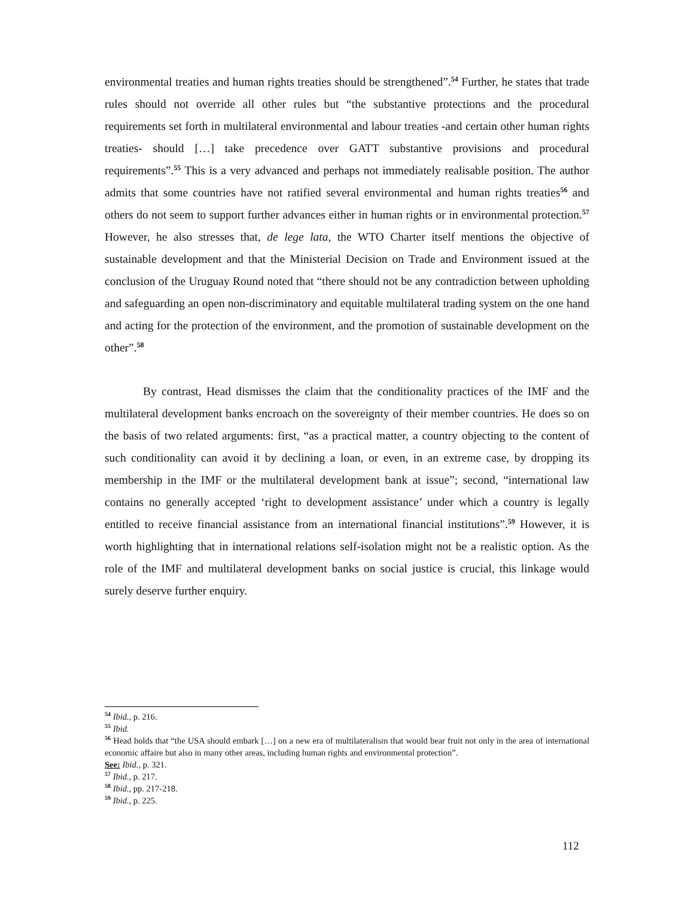environmental treaties and human rights treaties should be strengthened”.<sup>54</sup> Further, he states that trade rules should not override all other rules but “the substantive protections and the procedural requirements set forth in multilateral environmental and labour treaties -and certain other human rights treaties- should […] take precedence over GATT substantive provisions and procedural requirements”.<sup>55</sup> This is a very advanced and perhaps not immediately realisable position. The author admits that some countries have not ratified several environmental and human rights treaties<sup>56</sup> and others do not seem to support further advances either in human rights or in environmental protection.<sup>57</sup> However, he also stresses that, de lege lata, the WTO Charter itself mentions the objective of sustainable development and that the Ministerial Decision on Trade and Environment issued at the conclusion of the Uruguay Round noted that “there should not be any contradiction between upholding and safeguarding an open non-discriminatory and equitable multilateral trading system on the one hand and acting for the protection of the environment, and the promotion of sustainable development on the other”.<sup>58</sup>
By contrast, Head dismisses the claim that the conditionality practices of the IMF and the multilateral development banks encroach on the sovereignty of their member countries. He does so on the basis of two related arguments: first, “as a practical matter, a country objecting to the content of such conditionality can avoid it by declining a loan, or even, in an extreme case, by dropping its membership in the IMF or the multilateral development bank at issue”; second, “international law contains no generally accepted ‘right to development assistance’ under which a country is legally entitled to receive financial assistance from an international financial institutions”.<sup>59</sup> However, it is worth highlighting that in international relations self-isolation might not be a realistic option. As the role of the IMF and multilateral development banks on social justice is crucial, this linkage would surely deserve further enquiry.
<sup>54</sup> Ibid., p. 216.
<sup>55</sup> Ibid.
<sup>56</sup> Head holds that “the USA should embark […] on a new era of multilateralism that would bear fruit not only in the area of international economic affaire but also in many other areas, including human rights and environmental protection”.
See: Ibid., p. 321.
<sup>57</sup> Ibid., p. 217.
<sup>58</sup> Ibid., pp. 217-218.
<sup>59</sup> Ibid., p. 225.
112